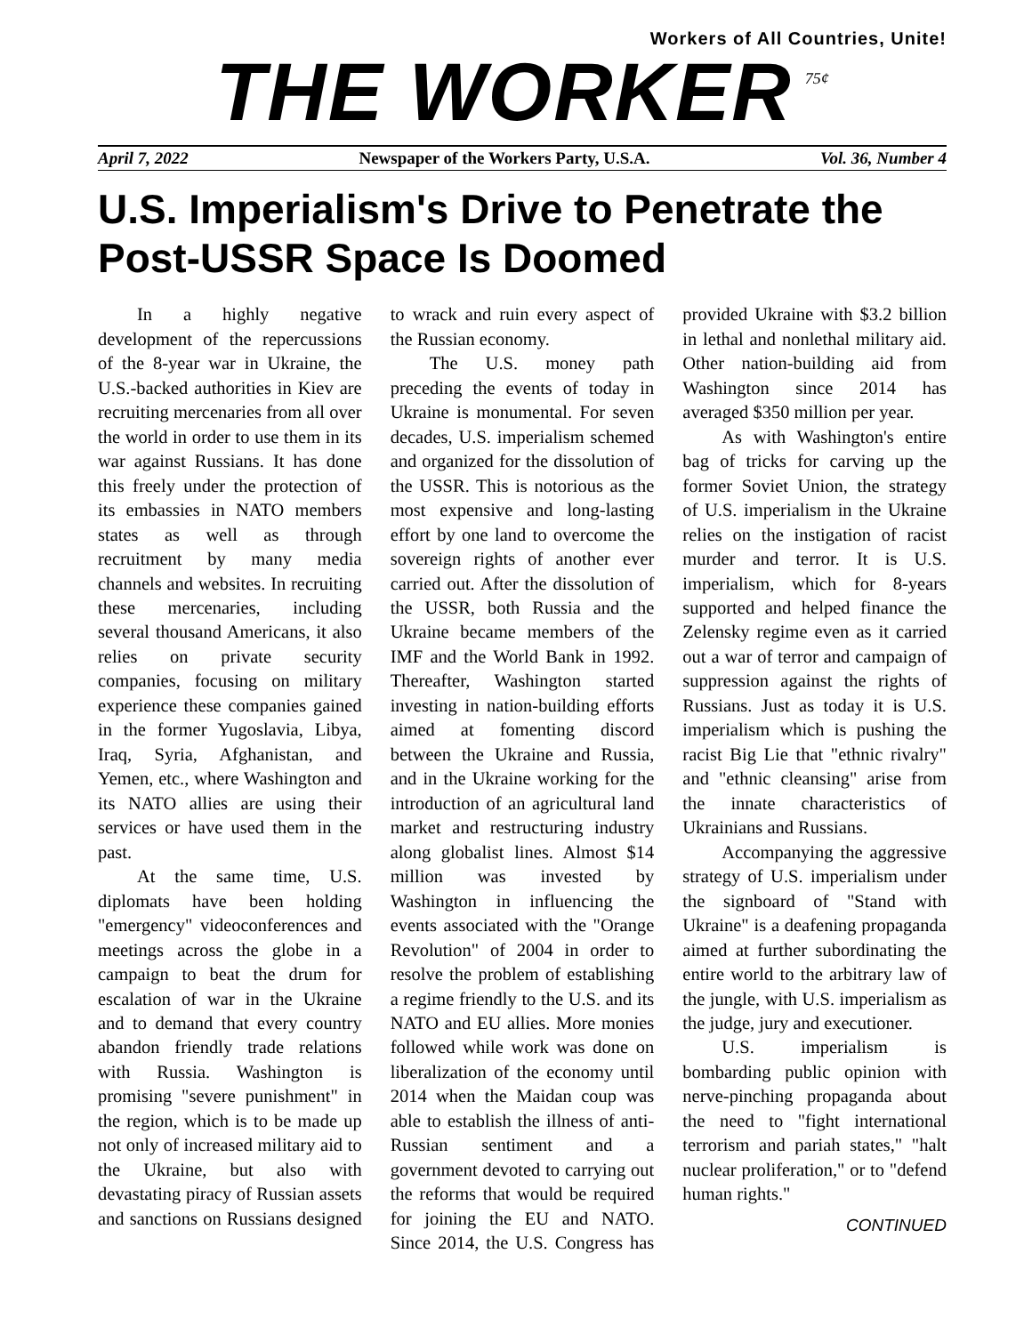Workers of All Countries, Unite!
THE WORKER
75¢
April 7, 2022 Newspaper of the Workers Party, U.S.A. Vol. 36, Number 4
U.S. Imperialism's Drive to Penetrate the Post-USSR Space Is Doomed
In a highly negative development of the repercussions of the 8-year war in Ukraine, the U.S.-backed authorities in Kiev are recruiting mercenaries from all over the world in order to use them in its war against Russians. It has done this freely under the protection of its embassies in NATO members states as well as through recruitment by many media channels and websites. In recruiting these mercenaries, including several thousand Americans, it also relies on private security companies, focusing on military experience these companies gained in the former Yugoslavia, Libya, Iraq, Syria, Afghanistan, and Yemen, etc., where Washington and its NATO allies are using their services or have used them in the past.
At the same time, U.S. diplomats have been holding "emergency" videoconferences and meetings across the globe in a campaign to beat the drum for escalation of war in the Ukraine and to demand that every country abandon friendly trade relations with Russia. Washington is promising "severe punishment" in the region, which is to be made up not only of increased military aid to the Ukraine, but also with devastating piracy of Russian assets and sanctions on Russians designed to wrack and ruin every aspect of the Russian economy.
The U.S. money path preceding the events of today in Ukraine is monumental. For seven decades, U.S. imperialism schemed and organized for the dissolution of the USSR. This is notorious as the most expensive and long-lasting effort by one land to overcome the sovereign rights of another ever carried out. After the dissolution of the USSR, both Russia and the Ukraine became members of the IMF and the World Bank in 1992. Thereafter, Washington started investing in nation-building efforts aimed at fomenting discord between the Ukraine and Russia, and in the Ukraine working for the introduction of an agricultural land market and restructuring industry along globalist lines. Almost $14 million was invested by Washington in influencing the events associated with the "Orange Revolution" of 2004 in order to resolve the problem of establishing a regime friendly to the U.S. and its NATO and EU allies. More monies followed while work was done on liberalization of the economy until 2014 when the Maidan coup was able to establish the illness of anti-Russian sentiment and a government devoted to carrying out the reforms that would be required for joining the EU and NATO. Since 2014, the U.S. Congress has provided Ukraine with $3.2 billion in lethal and nonlethal military aid. Other nation-building aid from Washington since 2014 has averaged $350 million per year.
As with Washington's entire bag of tricks for carving up the former Soviet Union, the strategy of U.S. imperialism in the Ukraine relies on the instigation of racist murder and terror. It is U.S. imperialism, which for 8-years supported and helped finance the Zelensky regime even as it carried out a war of terror and campaign of suppression against the rights of Russians. Just as today it is U.S. imperialism which is pushing the racist Big Lie that "ethnic rivalry" and "ethnic cleansing" arise from the innate characteristics of Ukrainians and Russians.
Accompanying the aggressive strategy of U.S. imperialism under the signboard of "Stand with Ukraine" is a deafening propaganda aimed at further subordinating the entire world to the arbitrary law of the jungle, with U.S. imperialism as the judge, jury and executioner.
U.S. imperialism is bombarding public opinion with nerve-pinching propaganda about the need to "fight international terrorism and pariah states," "halt nuclear proliferation," or to "defend human rights."
CONTINUED